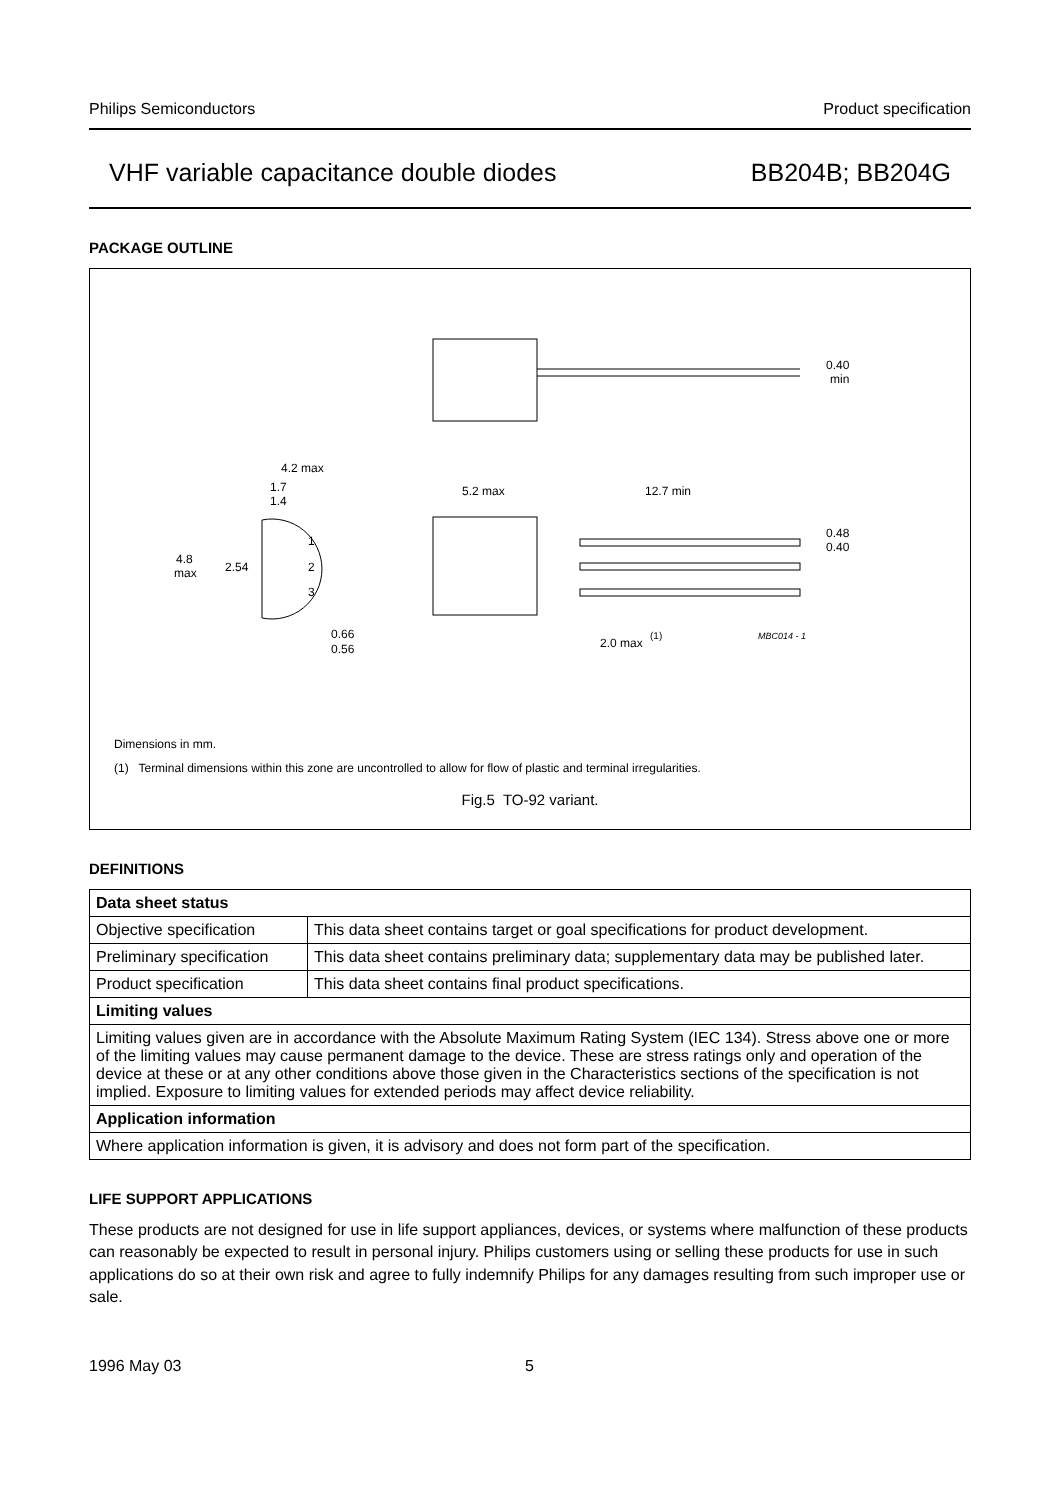Philips Semiconductors Product specification
VHF variable capacitance double diodes BB204B; BB204G
PACKAGE OUTLINE
4.2 max
1.7
1.4
4.8
max
2.54
1
2
3
0.66
0.56
5.2 max
12.7 min
0.40
min
0.48
0.40
2.0 max
(1)
MBC014 - 1
Dimensions in mm.
(1) Terminal dimensions within this zone are uncontrolled to allow for flow of plastic and terminal irregularities.
Fig.5 TO-92 variant.
DEFINITIONS
| Data sheet status | |
| --- | --- |
| Objective specification | This data sheet contains target or goal specifications for product development. |
| Preliminary specification | This data sheet contains preliminary data; supplementary data may be published later. |
| Product specification | This data sheet contains final product specifications. |
| Limiting values | |
| Limiting values given are in accordance with the Absolute Maximum Rating System (IEC 134). Stress above one or more of the limiting values may cause permanent damage to the device. These are stress ratings only and operation of the device at these or at any other conditions above those given in the Characteristics sections of the specification is not implied. Exposure to limiting values for extended periods may affect device reliability. | |
| Application information | |
| Where application information is given, it is advisory and does not form part of the specification. | |
LIFE SUPPORT APPLICATIONS
These products are not designed for use in life support appliances, devices, or systems where malfunction of these products can reasonably be expected to result in personal injury. Philips customers using or selling these products for use in such applications do so at their own risk and agree to fully indemnify Philips for any damages resulting from such improper use or sale.
1996 May 03 5